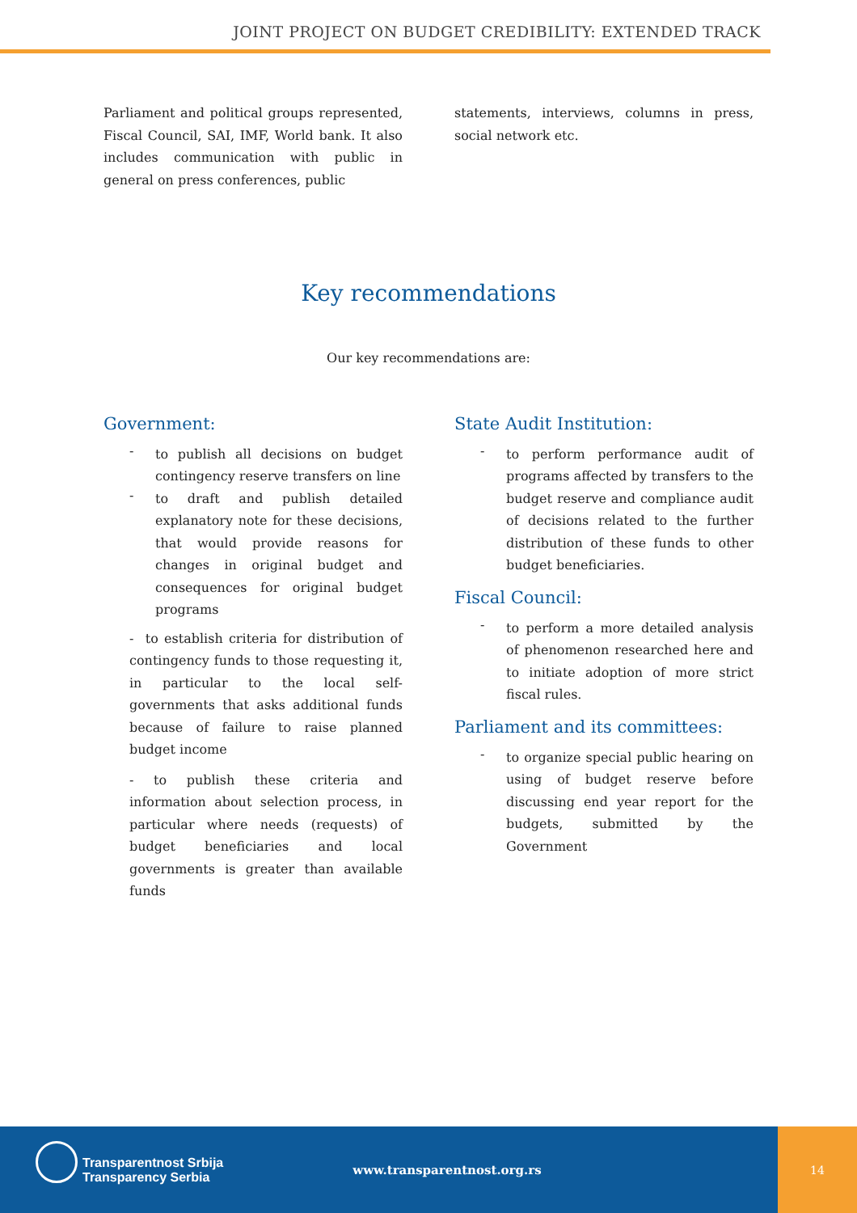JOINT PROJECT ON BUDGET CREDIBILITY: EXTENDED TRACK
Parliament and political groups represented, Fiscal Council, SAI, IMF, World bank. It also includes communication with public in general on press conferences, public
statements, interviews, columns in press, social network etc.
Key recommendations
Our key recommendations are:
Government:
-
to publish all decisions on budget contingency reserve transfers on line
-
to draft and publish detailed explanatory note for these decisions, that would provide reasons for changes in original budget and consequences for original budget programs
- to establish criteria for distribution of contingency funds to those requesting it, in particular to the local self-governments that asks additional funds because of failure to raise planned budget income
- to publish these criteria and information about selection process, in particular where needs (requests) of budget beneficiaries and local governments is greater than available funds
State Audit Institution:
-
to perform performance audit of programs affected by transfers to the budget reserve and compliance audit of decisions related to the further distribution of these funds to other budget beneficiaries.
Fiscal Council:
-
to perform a more detailed analysis of phenomenon researched here and to initiate adoption of more strict fiscal rules.
Parliament and its committees:
-
to organize special public hearing on using of budget reserve before discussing end year report for the budgets, submitted by the Government
Transparentnost Srbija
Transparency Serbia
www.transparentnost.org.rs
14